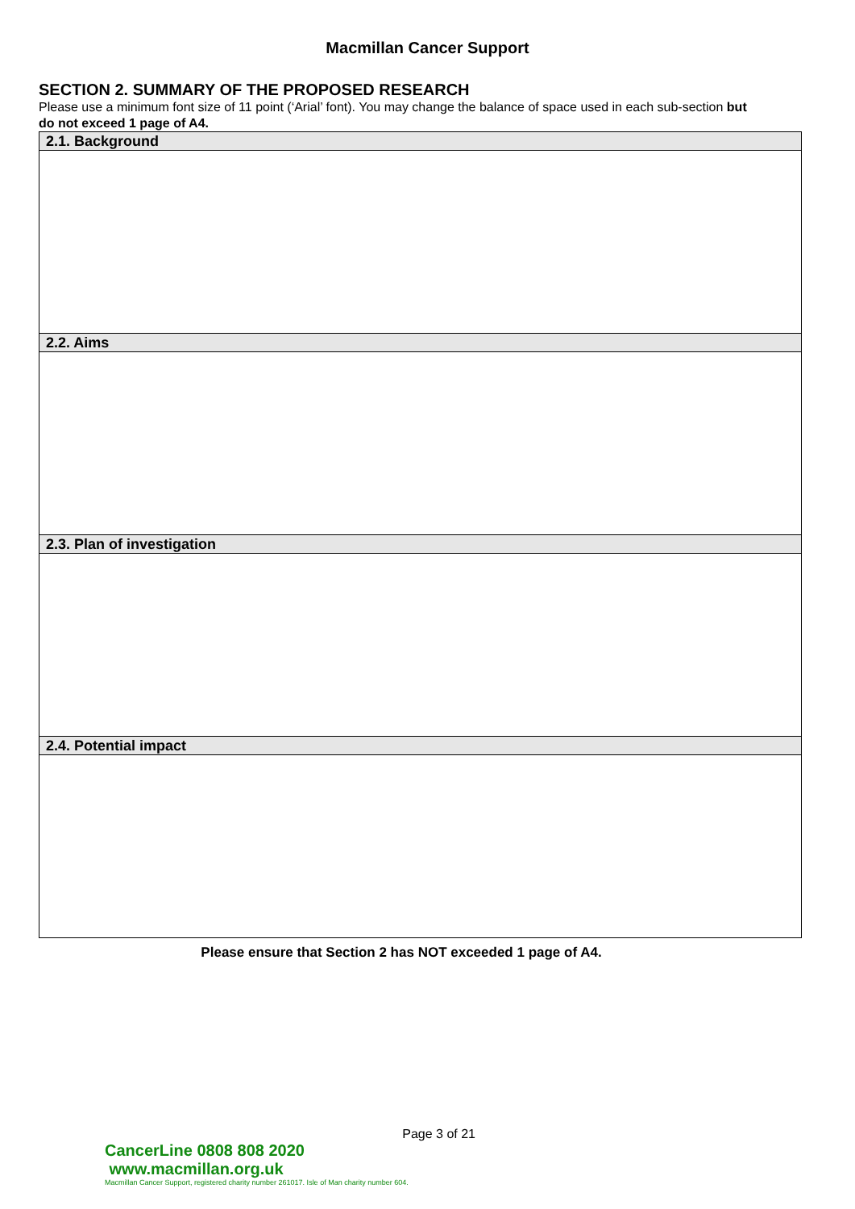Macmillan Cancer Support
SECTION 2. SUMMARY OF THE PROPOSED RESEARCH
Please use a minimum font size of 11 point (‘Arial’ font). You may change the balance of space used in each sub-section but do not exceed 1 page of A4.
| 2.1. Background |
| --- |
| 2.2. Aims |
| 2.3. Plan of investigation |
| 2.4. Potential impact |
Please ensure that Section 2 has NOT exceeded 1 page of A4.
Page 3 of 21
CancerLine 0808 808 2020 www.macmillan.org.uk
Macmillan Cancer Support, registered charity number 261017. Isle of Man charity number 604.